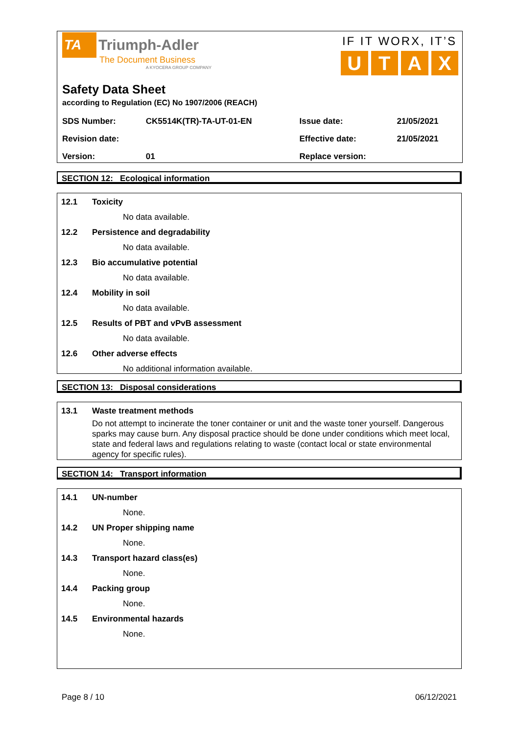TA Triumph-Adler
The Document Business
A KYOCERA GROUP COMPANY
IF IT WORX, IT’S
UTAX
Safety Data Sheet
according to Regulation (EC) No 1907/2006 (REACH)
| SDS Number: | CK5514K(TR)-TA-UT-01-EN | Issue date: | 21/05/2021 |
| Revision date: | | Effective date: | 21/05/2021 |
| Version: | 01 | Replace version: | |
SECTION 12: Ecological information
12.1 Toxicity
No data available.
12.2 Persistence and degradability
No data available.
12.3 Bio accumulative potential
No data available.
12.4 Mobility in soil
No data available.
12.5 Results of PBT and vPvB assessment
No data available.
12.6 Other adverse effects
No additional information available.
SECTION 13: Disposal considerations
13.1 Waste treatment methods
Do not attempt to incinerate the toner container or unit and the waste toner yourself. Dangerous sparks may cause burn. Any disposal practice should be done under conditions which meet local, state and federal laws and regulations relating to waste (contact local or state environmental agency for specific rules).
SECTION 14: Transport information
14.1 UN-number
None.
14.2 UN Proper shipping name
None.
14.3 Transport hazard class(es)
None.
14.4 Packing group
None.
14.5 Environmental hazards
None.
Page 8 / 10 06/12/2021